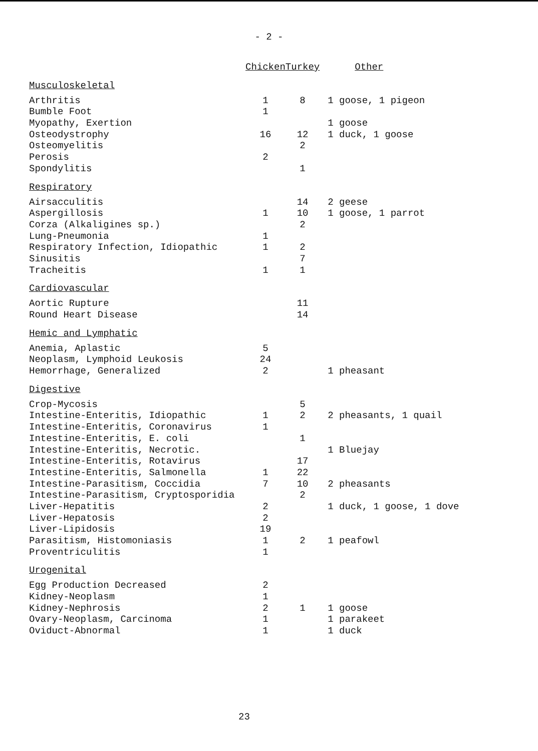- 2 -
| | Chicken | Turkey | Other |
| --- | --- | --- | --- |
| Musculoskeletal | | | |
| Arthritis | 1 | 8 | 1 goose, 1 pigeon |
| Bumble Foot | 1 | | |
| Myopathy, Exertion | | | 1 goose |
| Osteodystrophy | 16 | 12 | 1 duck, 1 goose |
| Osteomyelitis | | 2 | |
| Perosis | 2 | | |
| Spondylitis | | 1 | |
| Respiratory | | | |
| Airsacculitis | | 14 | 2 geese |
| Aspergillosis | 1 | 10 | 1 goose, 1 parrot |
| Corza (Alkaligines sp.) | | 2 | |
| Lung-Pneumonia | 1 | | |
| Respiratory Infection, Idiopathic | 1 | 2 | |
| Sinusitis | | 7 | |
| Tracheitis | 1 | 1 | |
| Cardiovascular | | | |
| Aortic Rupture | | 11 | |
| Round Heart Disease | | 14 | |
| Hemic and Lymphatic | | | |
| Anemia, Aplastic | 5 | | |
| Neoplasm, Lymphoid Leukosis | 24 | | |
| Hemorrhage, Generalized | 2 | | 1 pheasant |
| Digestive | | | |
| Crop-Mycosis | | 5 | |
| Intestine-Enteritis, Idiopathic | 1 | 2 | 2 pheasants, 1 quail |
| Intestine-Enteritis, Coronavirus | 1 | | |
| Intestine-Enteritis, E. coli | | 1 | |
| Intestine-Enteritis, Necrotic. | | | 1 Bluejay |
| Intestine-Enteritis, Rotavirus | | 17 | |
| Intestine-Enteritis, Salmonella | 1 | 22 | |
| Intestine-Parasitism, Coccidia | 7 | 10 | 2 pheasants |
| Intestine-Parasitism, Cryptosporidia | | 2 | |
| Liver-Hepatitis | 2 | | 1 duck, 1 goose, 1 dove |
| Liver-Hepatosis | 2 | | |
| Liver-Lipidosis | 19 | | |
| Parasitism, Histomoniasis | 1 | 2 | 1 peafowl |
| Proventriculitis | 1 | | |
| Urogenital | | | |
| Egg Production Decreased | 2 | | |
| Kidney-Neoplasm | 1 | | |
| Kidney-Nephrosis | 2 | 1 | 1 goose |
| Ovary-Neoplasm, Carcinoma | 1 | | 1 parakeet |
| Oviduct-Abnormal | 1 | | 1 duck |
23